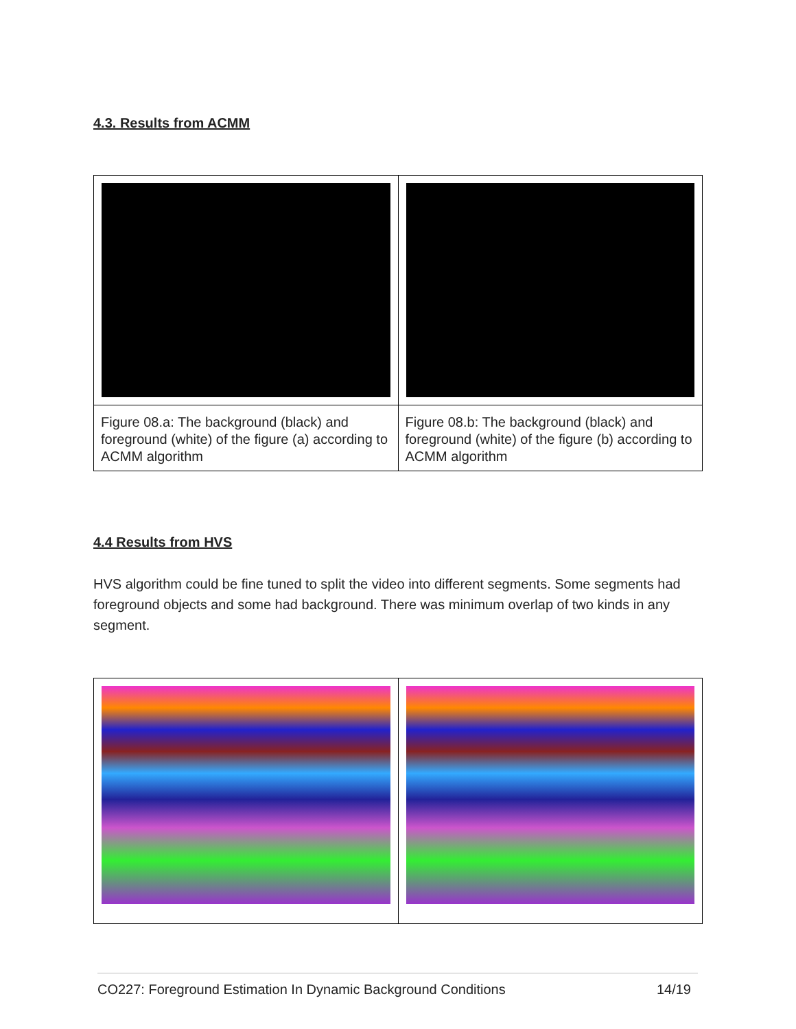4.3. Results from ACMM
| Figure 08.a: The background (black) and foreground (white) of the figure (a) according to ACMM algorithm | Figure 08.b: The background (black) and foreground (white) of the figure (b) according to ACMM algorithm |
4.4 Results from HVS
HVS algorithm could be fine tuned to split the video into different segments. Some segments had foreground objects and some had background. There was minimum overlap of two kinds in any segment.
CO227: Foreground Estimation In Dynamic Background Conditions 14/19